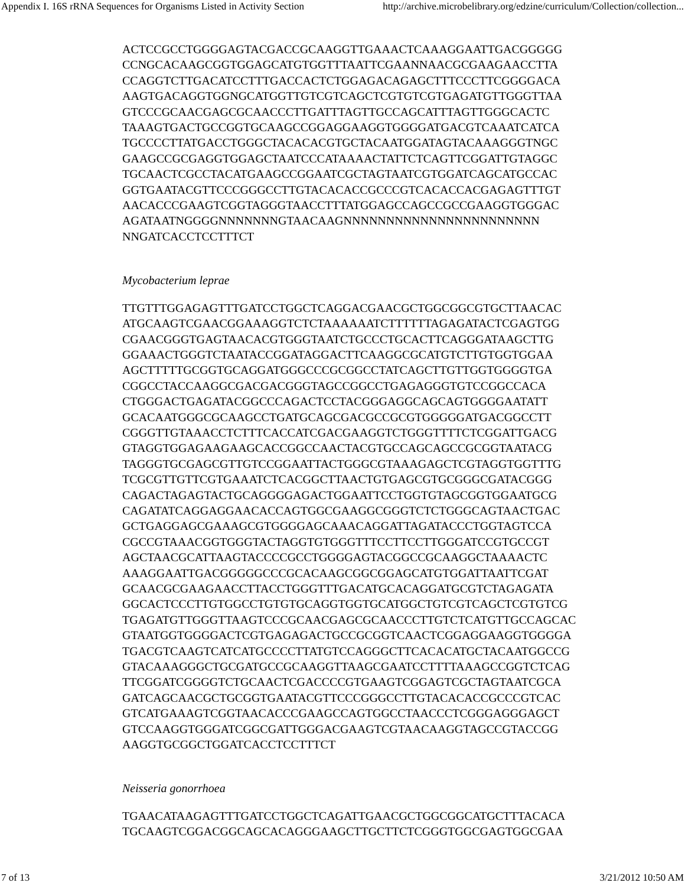Appendix I. 16S rRNA Sequences for Organisms Listed in Activity Section http://archive.microbelibrary.org/edzine/curriculum/Collection/collection...
ACTCCGCCTGGGGAGTACGACCGCAAGGTTGAAACTCAAAGGAATTGACGGGGG
CCNGCACAAGCGGTGGAGCATGTGGTTTAATTCGAANNAACGCGAAGAACCTTA
CCAGGTCTTGACATCCTTTGACCACTCTGGAGACAGAGCTTTCCCTTCGGGGACA
AAGTGACAGGTGGNGCATGGTTGTCGTCAGCTCGTGTCGTGAGATGTTGGGTTAA
GTCCCGCAACGAGCGCAACCCTTGATTTAGTTGCCAGCATTTAGTTGGGCACTC
TAAAGTGACTGCCGGTGCAAGCCGGAGGAAGGTGGGGATGACGTCAAATCATCA
TGCCCCTTATGACCTGGGCTACACACGTGCTACAATGGATAGTACAAAGGGTNGC
GAAGCCGCGAGGTGGAGCTAATCCCATAAAACTATTCTCAGTTCGGATTGTAGGC
TGCAACTCGCCTACATGAAGCCGGAATCGCTAGTAATCGTGGATCAGCATGCCAC
GGTGAATACGTTCCCGGGCCTTGTACACACCGCCCGTCACACCACGAGAGTTTGT
AACACCCGAAGTCGGTAGGGTAACCTTTATGGAGCCAGCCGCCGAAGGTGGGAC
AGATAATNGGGGNNNNNNNGTAACAAGNNNNNNNNNNNNNNNNNNNNNNN
NNGATCACCTCCTTTCT
Mycobacterium leprae
TTGTTTGGAGAGTTTGATCCTGGCTCAGGACGAACGCTGGCGGCGTGCTTAACAC
ATGCAAGTCGAACGGAAAGGTCTCTAAAAAATCTTTTTTAGAGATACTCGAGTGG
CGAACGGGTGAGTAACACGTGGGTAATCTGCCCTGCACTTCAGGGATAAGCTTG
GGAAACTGGGTCTAATACCGGATAGGACTTCAAGGCGCATGTCTTGTGGTGGAA
AGCTTTTTGCGGTGCAGGATGGGCCCGCGGCCTATCAGCTTGTTGGTGGGGTGA
CGGCCTACCAAGGCGACGACGGGTAGCCGGCCTGAGAGGGTGTCCGGCCACA
CTGGGACTGAGATACGGCCCAGACTCCTACGGGAGGCAGCAGTGGGGAATATT
GCACAATGGGCGCAAGCCTGATGCAGCGACGCCGCGTGGGGGATGACGGCCTT
CGGGTTGTAAACCTCTTTCACCATCGACGAAGGTCTGGGTTTTCTCGGATTGACG
GTAGGTGGAGAAGAAGCACCGGCCAACTACGTGCCAGCAGCCGCGGTAATACG
TAGGGTGCGAGCGTTGTCCGGAATTACTGGGCGTAAAGAGCTCGTAGGTGGTTTG
TCGCGTTGTTCGTGAAATCTCACGGCTTAACTGTGAGCGTGCGGGCGATACGGG
CAGACTAGAGTACTGCAGGGGAGACTGGAATTCCTGGTGTAGCGGTGGAATGCG
CAGATATCAGGAGGAACACCAGTGGCGAAGGCGGGTCTCTGGGCAGTAACTGAC
GCTGAGGAGCGAAAGCGTGGGGAGCAAACAGGATTAGATACCCTGGTAGTCCA
CGCCGTAAACGGTGGGTACTAGGTGTGGGTTTCCTTCCTTGGGATCCGTGCCGT
AGCTAACGCATTAAGTACCCCGCCTGGGGAGTACGGCCGCAAGGCTAAAACTC
AAAGGAATTGACGGGGGCCCGCACAAGCGGCGGAGCATGTGGATTAATTCGAT
GCAACGCGAAGAACCTTACCTGGGTTTGACATGCACAGGATGCGTCTAGAGATA
GGCACTCCCTTGTGGCCTGTGTGCAGGTGGTGCATGGCTGTCGTCAGCTCGTGTCG
TGAGATGTTGGGTTAAGTCCCGCAACGAGCGCAACCCTTGTCTCATGTTGCCAGCAC
GTAATGGTGGGGACTCGTGAGAGACTGCCGCGGTCAACTCGGAGGAAGGTGGGGA
TGACGTCAAGTCATCATGCCCCTTATGTCCAGGGCTTCACACATGCTACAATGGCCG
GTACAAAGGGCTGCGATGCCGCAAGGTTAAGCGAATCCTTTTAAAGCCGGTCTCAG
TTCGGATCGGGGTCTGCAACTCGACCCCGTGAAGTCGGAGTCGCTAGTAATCGCA
GATCAGCAACGCTGCGGTGAATACGTTCCCGGGCCTTGTACACACCGCCCGTCAC
GTCATGAAAGTCGGTAACACCCGAAGCCAGTGGCCTAACCCTCGGGAGGGAGCT
GTCCAAGGTGGGATCGGCGATTGGGACGAAGTCGTAACAAGGTAGCCGTACCGG
AAGGTGCGGCTGGATCACCTCCTTTCT
Neisseria gonorrhoea
TGAACATAAGAGTTTGATCCTGGCTCAGATTGAACGCTGGCGGCATGCTTTACACA
TGCAAGTCGGACGGCAGCACAGGGAAGCTTGCTTCTCGGGTGGCGAGTGGCGAA
7 of 13 3/21/2012 10:50 AM